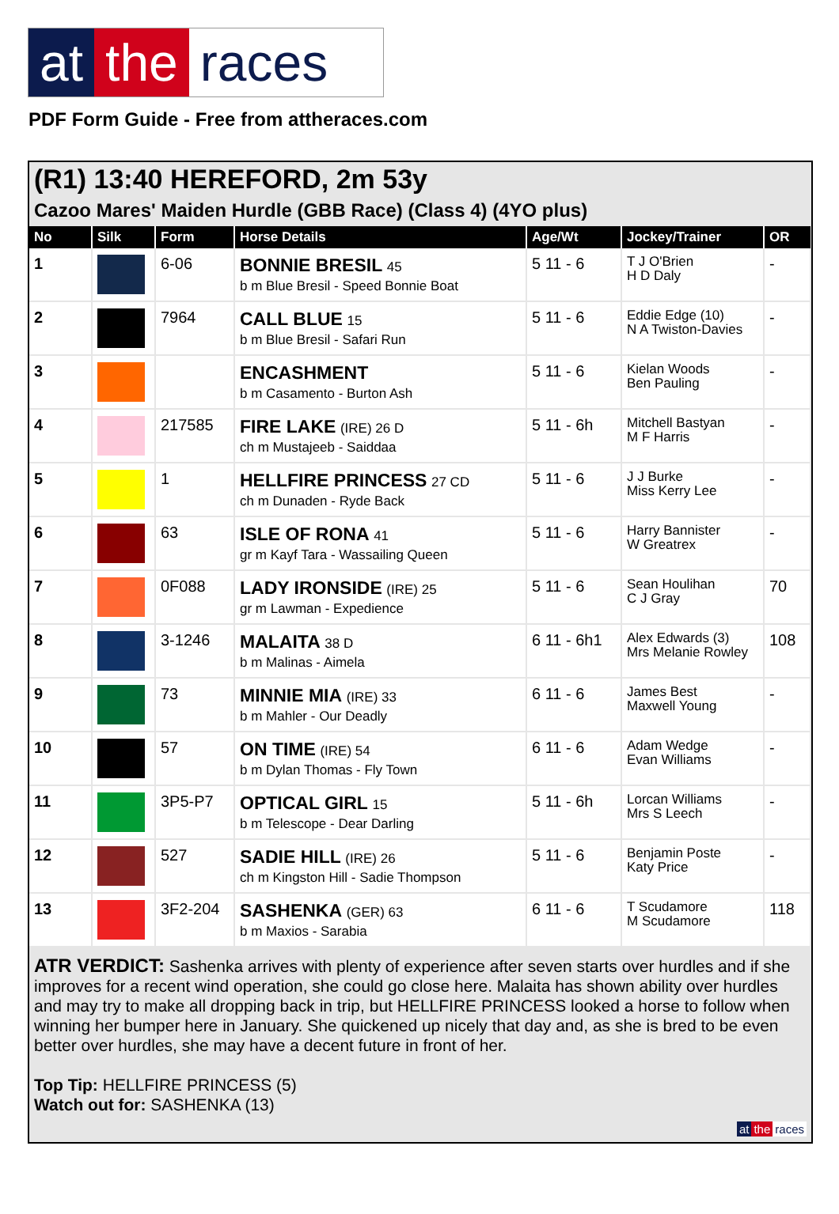at the races
PDF Form Guide - Free from attheraces.com
(R1) 13:40 HEREFORD, 2m 53y
Cazoo Mares' Maiden Hurdle (GBB Race) (Class 4) (4YO plus)
| No | Silk | Form | Horse Details | Age/Wt | Jockey/Trainer | OR |
| --- | --- | --- | --- | --- | --- | --- |
| 1 | | 6-06 | BONNIE BRESIL 45 b m Blue Bresil - Speed Bonnie Boat | 5 11 - 6 | T J O'Brien H D Daly | - |
| 2 | | 7964 | CALL BLUE 15 b m Blue Bresil - Safari Run | 5 11 - 6 | Eddie Edge (10) N A Twiston-Davies | - |
| 3 | | | ENCASHMENT b m Casamento - Burton Ash | 5 11 - 6 | Kielan Woods Ben Pauling | - |
| 4 | | 217585 | FIRE LAKE (IRE) 26 D ch m Mustajeeb - Saiddaa | 5 11 - 6h | Mitchell Bastyan M F Harris | - |
| 5 | | 1 | HELLFIRE PRINCESS 27 CD ch m Dunaden - Ryde Back | 5 11 - 6 | J J Burke Miss Kerry Lee | - |
| 6 | | 63 | ISLE OF RONA 41 gr m Kayf Tara - Wassailing Queen | 5 11 - 6 | Harry Bannister W Greatrex | - |
| 7 | | 0F088 | LADY IRONSIDE (IRE) 25 gr m Lawman - Expedience | 5 11 - 6 | Sean Houlihan C J Gray | 70 |
| 8 | | 3-1246 | MALAITA 38 D b m Malinas - Aimela | 6 11 - 6h1 | Alex Edwards (3) Mrs Melanie Rowley | 108 |
| 9 | | 73 | MINNIE MIA (IRE) 33 b m Mahler - Our Deadly | 6 11 - 6 | James Best Maxwell Young | - |
| 10 | | 57 | ON TIME (IRE) 54 b m Dylan Thomas - Fly Town | 6 11 - 6 | Adam Wedge Evan Williams | - |
| 11 | | 3P5-P7 | OPTICAL GIRL 15 b m Telescope - Dear Darling | 5 11 - 6h | Lorcan Williams Mrs S Leech | - |
| 12 | | 527 | SADIE HILL (IRE) 26 ch m Kingston Hill - Sadie Thompson | 5 11 - 6 | Benjamin Poste Katy Price | - |
| 13 | | 3F2-204 | SASHENKA (GER) 63 b m Maxios - Sarabia | 6 11 - 6 | T Scudamore M Scudamore | 118 |
ATR VERDICT: Sashenka arrives with plenty of experience after seven starts over hurdles and if she improves for a recent wind operation, she could go close here. Malaita has shown ability over hurdles and may try to make all dropping back in trip, but HELLFIRE PRINCESS looked a horse to follow when winning her bumper here in January. She quickened up nicely that day and, as she is bred to be even better over hurdles, she may have a decent future in front of her.
Top Tip: HELLFIRE PRINCESS (5)
Watch out for: SASHENKA (13)
at the races